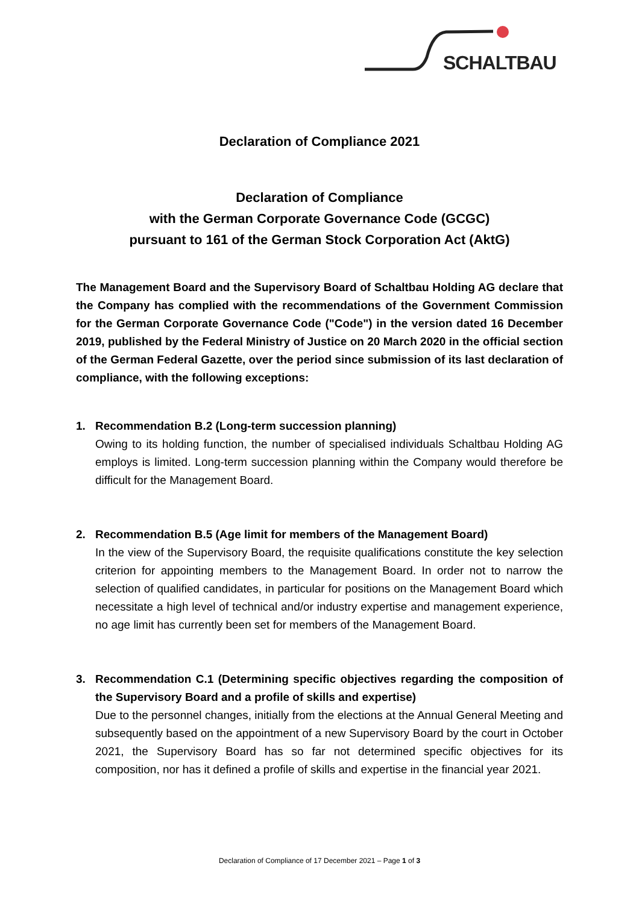SCHALTBAU
Declaration of Compliance 2021
Declaration of Compliance
with the German Corporate Governance Code (GCGC)
pursuant to 161 of the German Stock Corporation Act (AktG)
The Management Board and the Supervisory Board of Schaltbau Holding AG declare that the Company has complied with the recommendations of the Government Commission for the German Corporate Governance Code ("Code") in the version dated 16 December 2019, published by the Federal Ministry of Justice on 20 March 2020 in the official section of the German Federal Gazette, over the period since submission of its last declaration of compliance, with the following exceptions:
1. Recommendation B.2 (Long-term succession planning)
Owing to its holding function, the number of specialised individuals Schaltbau Holding AG employs is limited. Long-term succession planning within the Company would therefore be difficult for the Management Board.
2. Recommendation B.5 (Age limit for members of the Management Board)
In the view of the Supervisory Board, the requisite qualifications constitute the key selection criterion for appointing members to the Management Board. In order not to narrow the selection of qualified candidates, in particular for positions on the Management Board which necessitate a high level of technical and/or industry expertise and management experience, no age limit has currently been set for members of the Management Board.
3. Recommendation C.1 (Determining specific objectives regarding the composition of the Supervisory Board and a profile of skills and expertise)
Due to the personnel changes, initially from the elections at the Annual General Meeting and subsequently based on the appointment of a new Supervisory Board by the court in October 2021, the Supervisory Board has so far not determined specific objectives for its composition, nor has it defined a profile of skills and expertise in the financial year 2021.
Declaration of Compliance of 17 December 2021 – Page 1 of 3